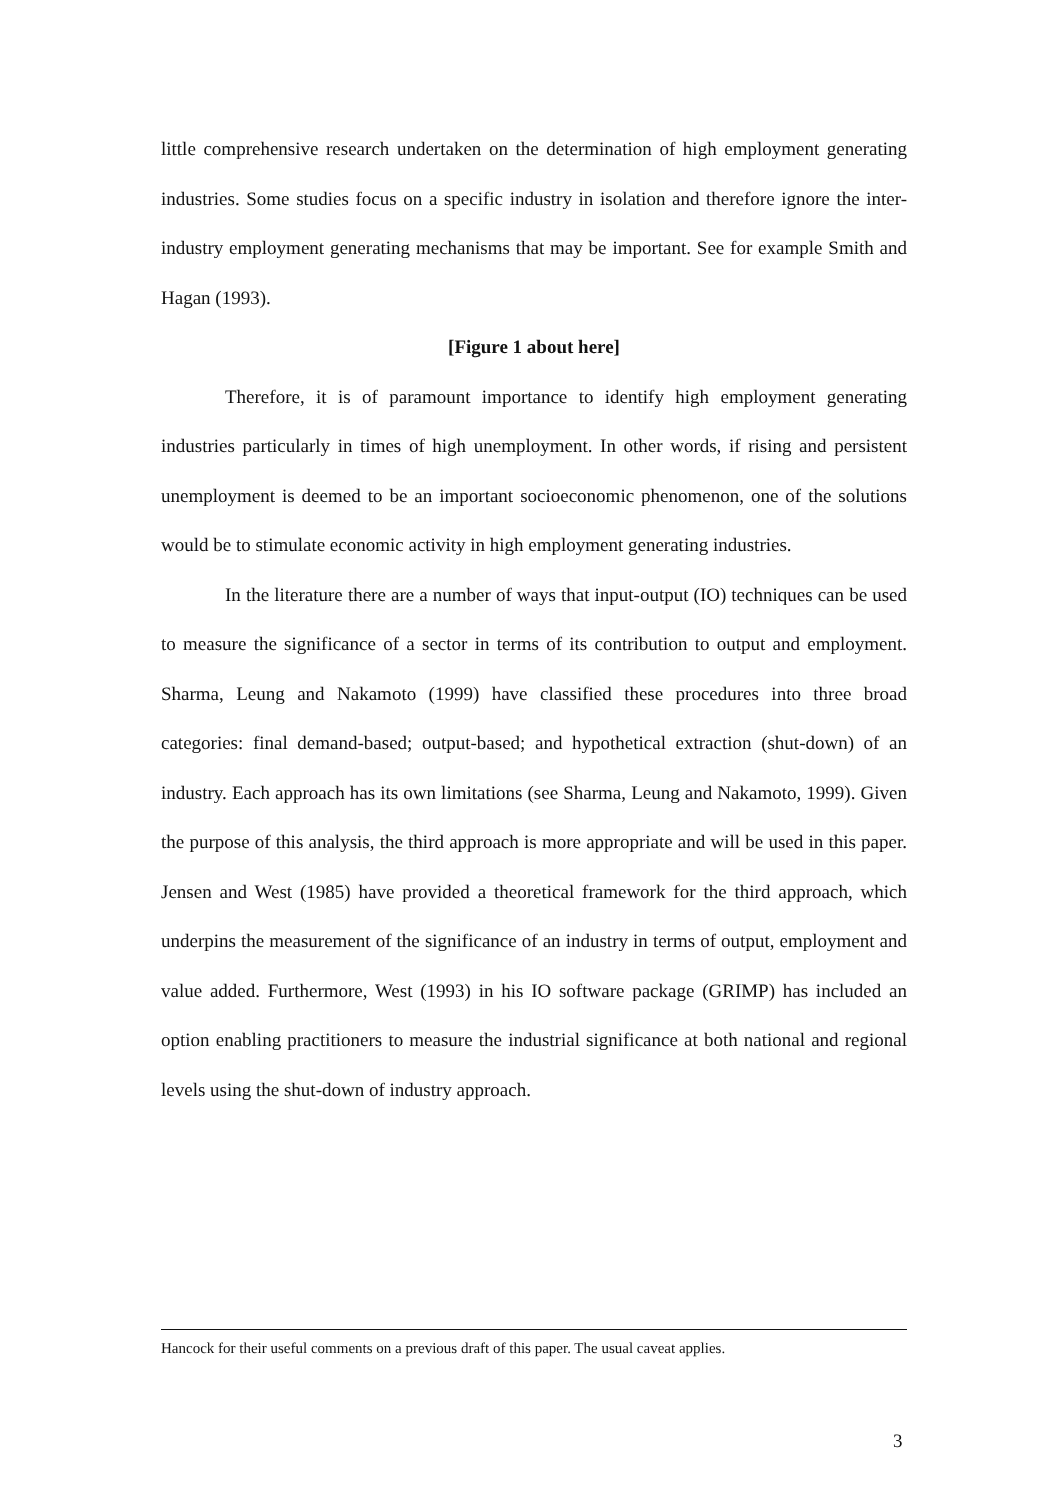little comprehensive research undertaken on the determination of high employment generating industries. Some studies focus on a specific industry in isolation and therefore ignore the inter-industry employment generating mechanisms that may be important. See for example Smith and Hagan (1993).
[Figure 1 about here]
Therefore, it is of paramount importance to identify high employment generating industries particularly in times of high unemployment. In other words, if rising and persistent unemployment is deemed to be an important socioeconomic phenomenon, one of the solutions would be to stimulate economic activity in high employment generating industries.
In the literature there are a number of ways that input-output (IO) techniques can be used to measure the significance of a sector in terms of its contribution to output and employment. Sharma, Leung and Nakamoto (1999) have classified these procedures into three broad categories: final demand-based; output-based; and hypothetical extraction (shut-down) of an industry. Each approach has its own limitations (see Sharma, Leung and Nakamoto, 1999). Given the purpose of this analysis, the third approach is more appropriate and will be used in this paper. Jensen and West (1985) have provided a theoretical framework for the third approach, which underpins the measurement of the significance of an industry in terms of output, employment and value added. Furthermore, West (1993) in his IO software package (GRIMP) has included an option enabling practitioners to measure the industrial significance at both national and regional levels using the shut-down of industry approach.
Hancock for their useful comments on a previous draft of this paper. The usual caveat applies.
3